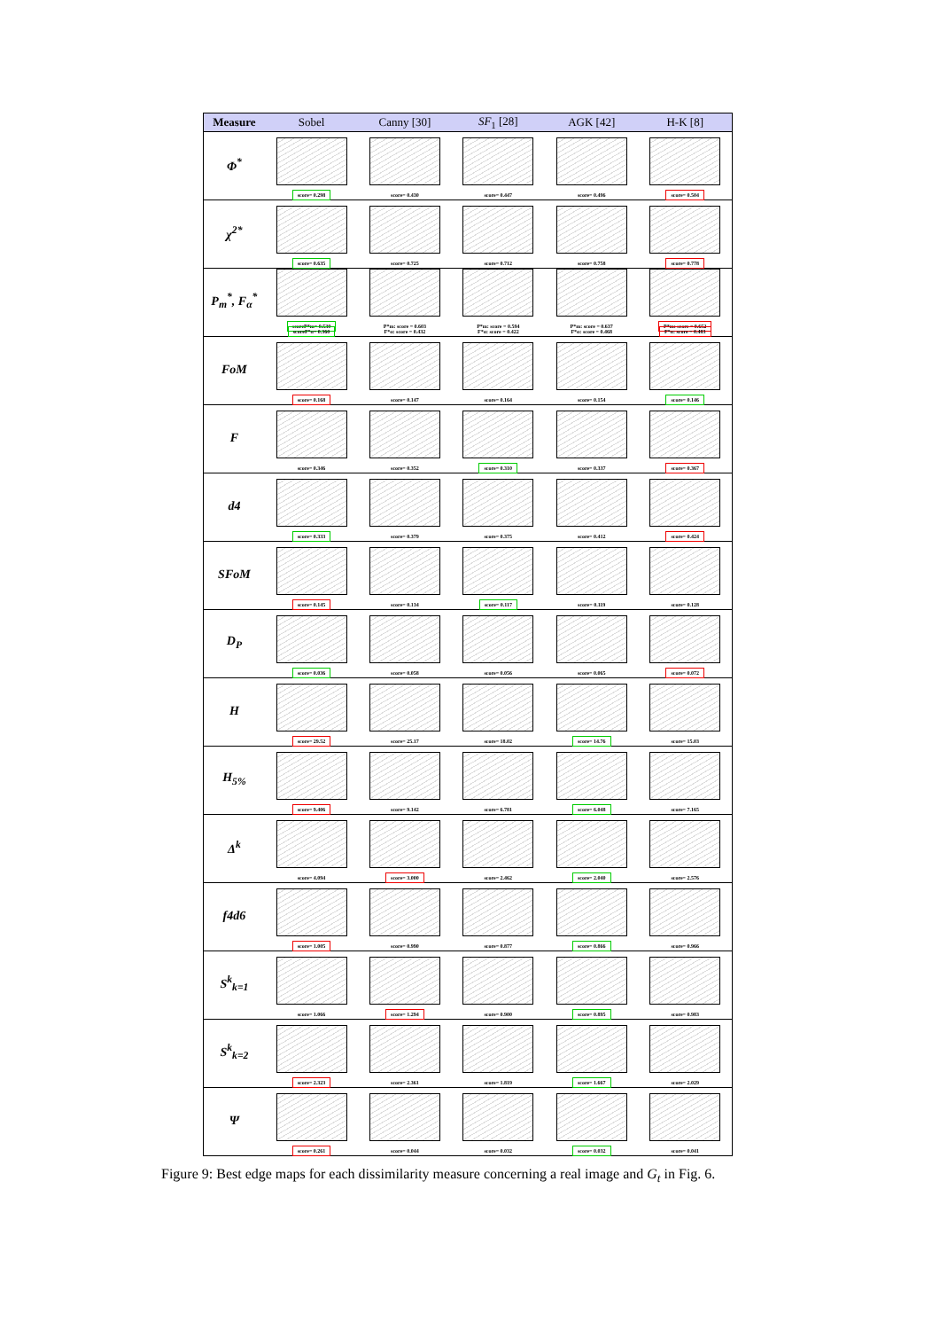| Measure | Sobel | Canny [30] | SF<sub>1</sub> [28] | AGK [42] | H-K [8] |
| --- | --- | --- | --- | --- | --- |
| Φ<sup>*</sup> | score= 0.298 | score= 0.430 | score= 0.447 | score= 0.496 | score= 0.504 |
| χ<sup>2*</sup> | score= 0.635 | score= 0.725 | score= 0.712 | score= 0.758 | score= 0.778 |
| P<sub>m</sub><sup>*</sup>, F<sub>α</sub><sup>*</sup> | scoreP*m= 0.530 scoreF*α= 0.360 | P*m: score = 0.603 F*α: score = 0.432 | P*m: score = 0.594 F*α: score = 0.422 | P*m: score = 0.637 F*α: score = 0.468 | P*m: score = 0.652 F*α: score = 0.483 |
| FoM | score= 0.168 | score= 0.147 | score= 0.164 | score= 0.154 | score= 0.146 |
| F | score= 0.346 | score= 0.352 | score= 0.310 | score= 0.337 | score= 0.367 |
| d4 | score= 0.333 | score= 0.379 | score= 0.375 | score= 0.412 | score= 0.424 |
| SFoM | score= 0.145 | score= 0.134 | score= 0.117 | score= 0.119 | score= 0.128 |
| D<sub>P</sub> | score= 0.036 | score= 0.058 | score= 0.056 | score= 0.065 | score= 0.072 |
| H | score= 29.52 | score= 25.17 | score= 18.02 | score= 14.76 | score= 15.03 |
| H<sub>5%</sub> | score= 9.406 | score= 9.142 | score= 6.781 | score= 6.048 | score= 7.165 |
| Δ<sup>k</sup> | score= 4.094 | score= 3.000 | score= 2.462 | score= 2.040 | score= 2.576 |
| f4d6 | score= 1.005 | score= 0.990 | score= 0.877 | score= 0.866 | score= 0.966 |
| S<sup>k</sup><sub>k=1</sub> | score= 1.066 | score= 1.294 | score= 0.900 | score= 0.895 | score= 0.983 |
| S<sup>k</sup><sub>k=2</sub> | score= 2.323 | score= 2.361 | score= 1.819 | score= 1.667 | score= 2.029 |
| Ψ | score= 0.261 | score= 0.044 | score= 0.032 | score= 0.032 | score= 0.041 |
Figure 9: Best edge maps for each dissimilarity measure concerning a real image and G<sub>t</sub> in Fig. 6.